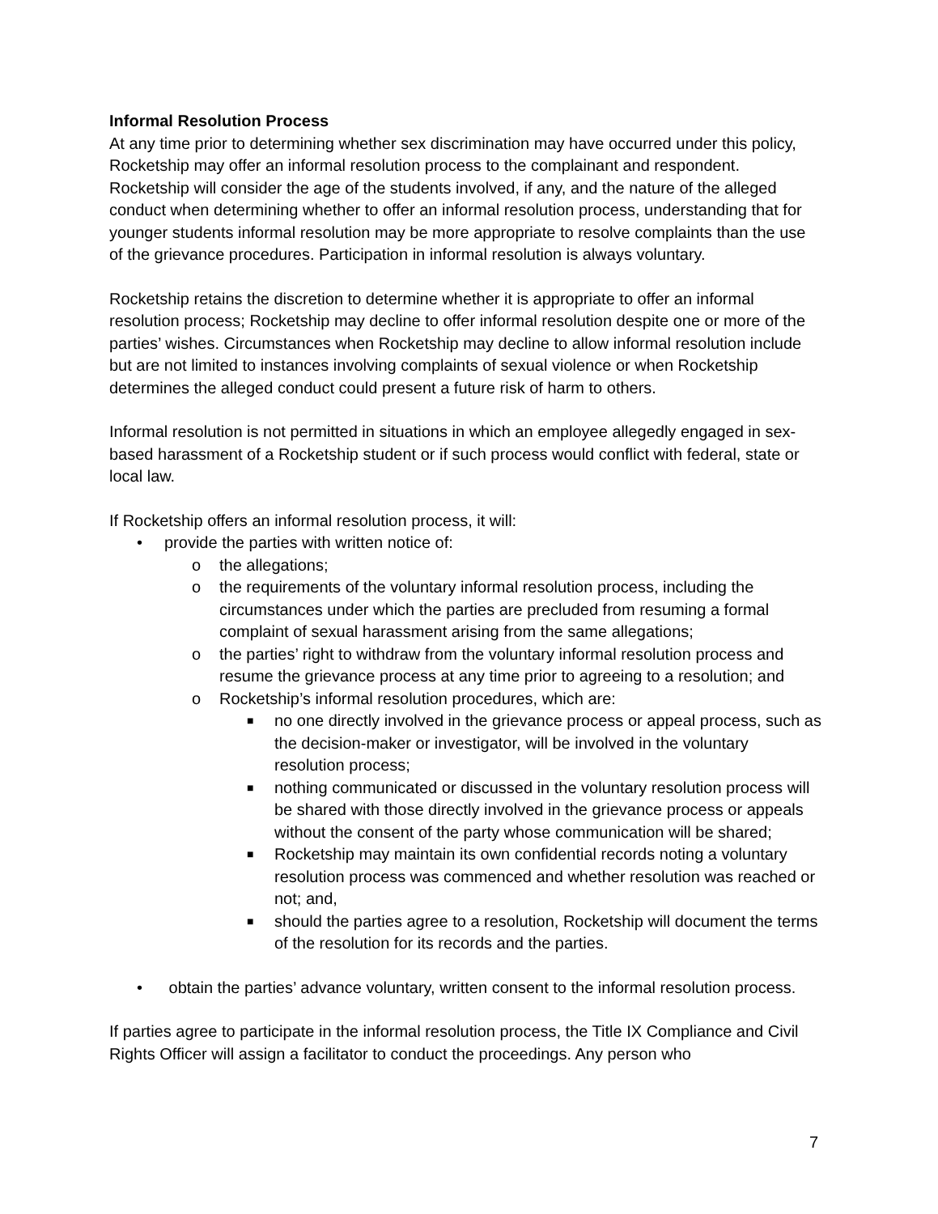Informal Resolution Process
At any time prior to determining whether sex discrimination may have occurred under this policy, Rocketship may offer an informal resolution process to the complainant and respondent. Rocketship will consider the age of the students involved, if any, and the nature of the alleged conduct when determining whether to offer an informal resolution process, understanding that for younger students informal resolution may be more appropriate to resolve complaints than the use of the grievance procedures. Participation in informal resolution is always voluntary.
Rocketship retains the discretion to determine whether it is appropriate to offer an informal resolution process; Rocketship may decline to offer informal resolution despite one or more of the parties’ wishes. Circumstances when Rocketship may decline to allow informal resolution include but are not limited to instances involving complaints of sexual violence or when Rocketship determines the alleged conduct could present a future risk of harm to others.
Informal resolution is not permitted in situations in which an employee allegedly engaged in sex-based harassment of a Rocketship student or if such process would conflict with federal, state or local law.
If Rocketship offers an informal resolution process, it will:
• provide the parties with written notice of:
o the allegations;
o the requirements of the voluntary informal resolution process, including the circumstances under which the parties are precluded from resuming a formal complaint of sexual harassment arising from the same allegations;
o the parties’ right to withdraw from the voluntary informal resolution process and resume the grievance process at any time prior to agreeing to a resolution; and
o Rocketship’s informal resolution procedures, which are:
■ no one directly involved in the grievance process or appeal process, such as the decision-maker or investigator, will be involved in the voluntary resolution process;
■ nothing communicated or discussed in the voluntary resolution process will be shared with those directly involved in the grievance process or appeals without the consent of the party whose communication will be shared;
■ Rocketship may maintain its own confidential records noting a voluntary resolution process was commenced and whether resolution was reached or not; and,
■ should the parties agree to a resolution, Rocketship will document the terms of the resolution for its records and the parties.
• obtain the parties’ advance voluntary, written consent to the informal resolution process.
If parties agree to participate in the informal resolution process, the Title IX Compliance and Civil Rights Officer will assign a facilitator to conduct the proceedings. Any person who
7